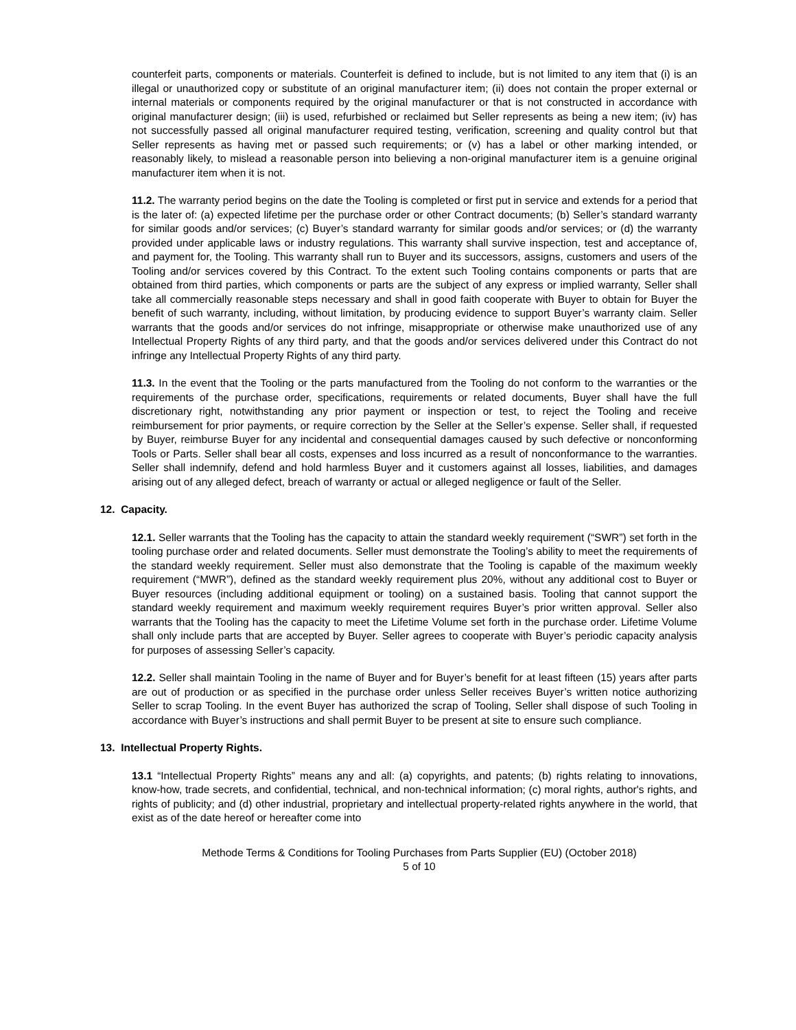counterfeit parts, components or materials. Counterfeit is defined to include, but is not limited to any item that (i) is an illegal or unauthorized copy or substitute of an original manufacturer item; (ii) does not contain the proper external or internal materials or components required by the original manufacturer or that is not constructed in accordance with original manufacturer design; (iii) is used, refurbished or reclaimed but Seller represents as being a new item; (iv) has not successfully passed all original manufacturer required testing, verification, screening and quality control but that Seller represents as having met or passed such requirements; or (v) has a label or other marking intended, or reasonably likely, to mislead a reasonable person into believing a non-original manufacturer item is a genuine original manufacturer item when it is not.
11.2. The warranty period begins on the date the Tooling is completed or first put in service and extends for a period that is the later of: (a) expected lifetime per the purchase order or other Contract documents; (b) Seller’s standard warranty for similar goods and/or services; (c) Buyer’s standard warranty for similar goods and/or services; or (d) the warranty provided under applicable laws or industry regulations. This warranty shall survive inspection, test and acceptance of, and payment for, the Tooling. This warranty shall run to Buyer and its successors, assigns, customers and users of the Tooling and/or services covered by this Contract. To the extent such Tooling contains components or parts that are obtained from third parties, which components or parts are the subject of any express or implied warranty, Seller shall take all commercially reasonable steps necessary and shall in good faith cooperate with Buyer to obtain for Buyer the benefit of such warranty, including, without limitation, by producing evidence to support Buyer’s warranty claim. Seller warrants that the goods and/or services do not infringe, misappropriate or otherwise make unauthorized use of any Intellectual Property Rights of any third party, and that the goods and/or services delivered under this Contract do not infringe any Intellectual Property Rights of any third party.
11.3. In the event that the Tooling or the parts manufactured from the Tooling do not conform to the warranties or the requirements of the purchase order, specifications, requirements or related documents, Buyer shall have the full discretionary right, notwithstanding any prior payment or inspection or test, to reject the Tooling and receive reimbursement for prior payments, or require correction by the Seller at the Seller’s expense. Seller shall, if requested by Buyer, reimburse Buyer for any incidental and consequential damages caused by such defective or nonconforming Tools or Parts. Seller shall bear all costs, expenses and loss incurred as a result of nonconformance to the warranties. Seller shall indemnify, defend and hold harmless Buyer and it customers against all losses, liabilities, and damages arising out of any alleged defect, breach of warranty or actual or alleged negligence or fault of the Seller.
12. Capacity.
12.1. Seller warrants that the Tooling has the capacity to attain the standard weekly requirement (“SWR”) set forth in the tooling purchase order and related documents. Seller must demonstrate the Tooling’s ability to meet the requirements of the standard weekly requirement. Seller must also demonstrate that the Tooling is capable of the maximum weekly requirement (“MWR”), defined as the standard weekly requirement plus 20%, without any additional cost to Buyer or Buyer resources (including additional equipment or tooling) on a sustained basis. Tooling that cannot support the standard weekly requirement and maximum weekly requirement requires Buyer’s prior written approval. Seller also warrants that the Tooling has the capacity to meet the Lifetime Volume set forth in the purchase order. Lifetime Volume shall only include parts that are accepted by Buyer. Seller agrees to cooperate with Buyer’s periodic capacity analysis for purposes of assessing Seller’s capacity.
12.2. Seller shall maintain Tooling in the name of Buyer and for Buyer’s benefit for at least fifteen (15) years after parts are out of production or as specified in the purchase order unless Seller receives Buyer’s written notice authorizing Seller to scrap Tooling. In the event Buyer has authorized the scrap of Tooling, Seller shall dispose of such Tooling in accordance with Buyer’s instructions and shall permit Buyer to be present at site to ensure such compliance.
13. Intellectual Property Rights.
13.1 “Intellectual Property Rights” means any and all: (a) copyrights, and patents; (b) rights relating to innovations, know-how, trade secrets, and confidential, technical, and non-technical information; (c) moral rights, author's rights, and rights of publicity; and (d) other industrial, proprietary and intellectual property-related rights anywhere in the world, that exist as of the date hereof or hereafter come into
Methode Terms & Conditions for Tooling Purchases from Parts Supplier (EU) (October 2018)
5 of 10